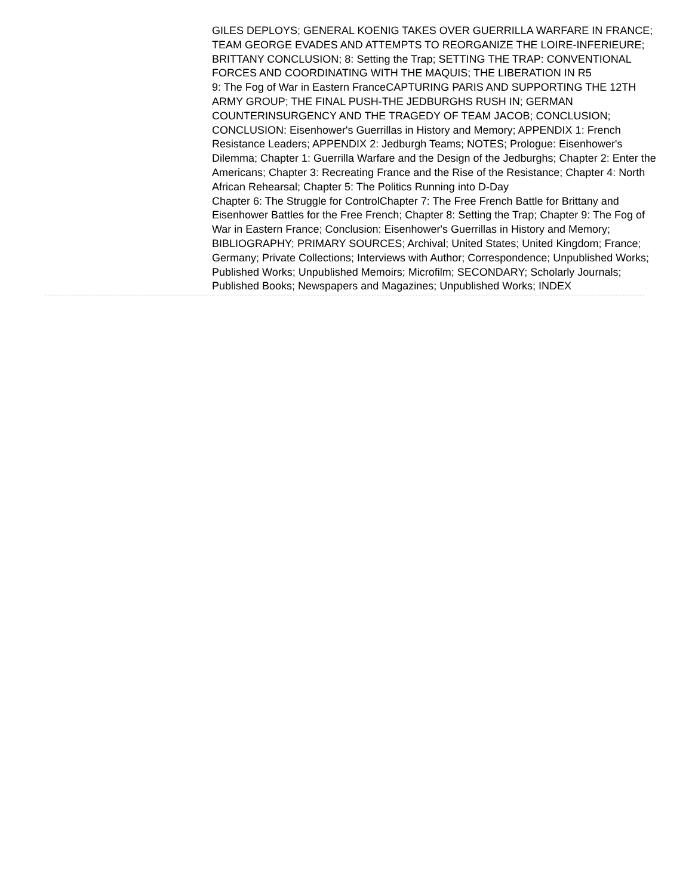GILES DEPLOYS; GENERAL KOENIG TAKES OVER GUERRILLA WARFARE IN FRANCE; TEAM GEORGE EVADES AND ATTEMPTS TO REORGANIZE THE LOIRE-INFERIEURE; BRITTANY CONCLUSION; 8: Setting the Trap; SETTING THE TRAP: CONVENTIONAL FORCES AND COORDINATING WITH THE MAQUIS; THE LIBERATION IN R5
9: The Fog of War in Eastern FranceCAPTURING PARIS AND SUPPORTING THE 12TH ARMY GROUP; THE FINAL PUSH-THE JEDBURGHS RUSH IN; GERMAN COUNTERINSURGENCY AND THE TRAGEDY OF TEAM JACOB; CONCLUSION; CONCLUSION: Eisenhower's Guerrillas in History and Memory; APPENDIX 1: French Resistance Leaders; APPENDIX 2: Jedburgh Teams; NOTES; Prologue: Eisenhower's Dilemma; Chapter 1: Guerrilla Warfare and the Design of the Jedburghs; Chapter 2: Enter the Americans; Chapter 3: Recreating France and the Rise of the Resistance; Chapter 4: North African Rehearsal; Chapter 5: The Politics Running into D-Day
Chapter 6: The Struggle for ControlChapter 7: The Free French Battle for Brittany and Eisenhower Battles for the Free French; Chapter 8: Setting the Trap; Chapter 9: The Fog of War in Eastern France; Conclusion: Eisenhower's Guerrillas in History and Memory; BIBLIOGRAPHY; PRIMARY SOURCES; Archival; United States; United Kingdom; France; Germany; Private Collections; Interviews with Author; Correspondence; Unpublished Works; Published Works; Unpublished Memoirs; Microfilm; SECONDARY; Scholarly Journals; Published Books; Newspapers and Magazines; Unpublished Works; INDEX